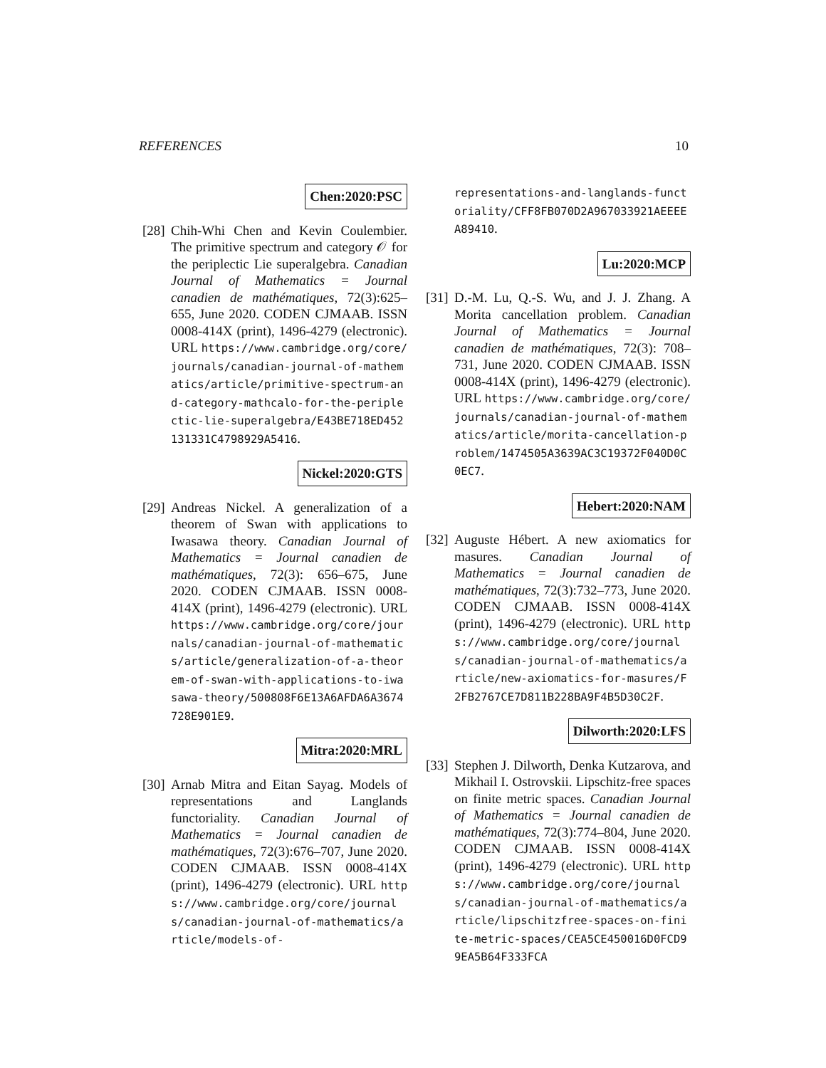REFERENCES 10
Chen:2020:PSC
[28]
Chih-Whi Chen and Kevin Coulembier. The primitive spectrum and category 𝒪 for the periplectic Lie superalgebra. Canadian Journal of Mathematics = Journal canadien de mathématiques, 72(3):625–655, June 2020. CODEN CJMAAB. ISSN 0008-414X (print), 1496-4279 (electronic). URL https://www.cambridge.org/core/journals/canadian-journal-of-mathematics/article/primitive-spectrum-and-category-mathcalo-for-the-periplectic-lie-superalgebra/E43BE718ED452131331C4798929A5416.
Nickel:2020:GTS
[29]
Andreas Nickel. A generalization of a theorem of Swan with applications to Iwasawa theory. Canadian Journal of Mathematics = Journal canadien de mathématiques, 72(3): 656–675, June 2020. CODEN CJMAAB. ISSN 0008-414X (print), 1496-4279 (electronic). URL https://www.cambridge.org/core/journals/canadian-journal-of-mathematics/article/generalization-of-a-theorem-of-swan-with-applications-to-iwasawa-theory/500808F6E13A6AFDA6A3674728E901E9.
Mitra:2020:MRL
[30]
Arnab Mitra and Eitan Sayag. Models of representations and Langlands functoriality. Canadian Journal of Mathematics = Journal canadien de mathématiques, 72(3):676–707, June 2020. CODEN CJMAAB. ISSN 0008-414X (print), 1496-4279 (electronic). URL https://www.cambridge.org/core/journals/canadian-journal-of-mathematics/article/models-of-
representations-and-langlands-functoriality/CFF8FB070D2A967033921AEEEEA89410.
Lu:2020:MCP
[31]
D.-M. Lu, Q.-S. Wu, and J. J. Zhang. A Morita cancellation problem. Canadian Journal of Mathematics = Journal canadien de mathématiques, 72(3): 708–731, June 2020. CODEN CJMAAB. ISSN 0008-414X (print), 1496-4279 (electronic). URL https://www.cambridge.org/core/journals/canadian-journal-of-mathematics/article/morita-cancellation-problem/1474505A3639AC3C19372F040D0C0EC7.
Hebert:2020:NAM
[32]
Auguste Hébert. A new axiomatics for masures. Canadian Journal of Mathematics = Journal canadien de mathématiques, 72(3):732–773, June 2020. CODEN CJMAAB. ISSN 0008-414X (print), 1496-4279 (electronic). URL https://www.cambridge.org/core/journals/canadian-journal-of-mathematics/article/new-axiomatics-for-masures/F2FB2767CE7D811B228BA9F4B5D30C2F.
Dilworth:2020:LFS
[33]
Stephen J. Dilworth, Denka Kutzarova, and Mikhail I. Ostrovskii. Lipschitz-free spaces on finite metric spaces. Canadian Journal of Mathematics = Journal canadien de mathématiques, 72(3):774–804, June 2020. CODEN CJMAAB. ISSN 0008-414X (print), 1496-4279 (electronic). URL https://www.cambridge.org/core/journals/canadian-journal-of-mathematics/article/lipschitzfree-spaces-on-finite-metric-spaces/CEA5CE450016D0FCD99EA5B64F333FCA